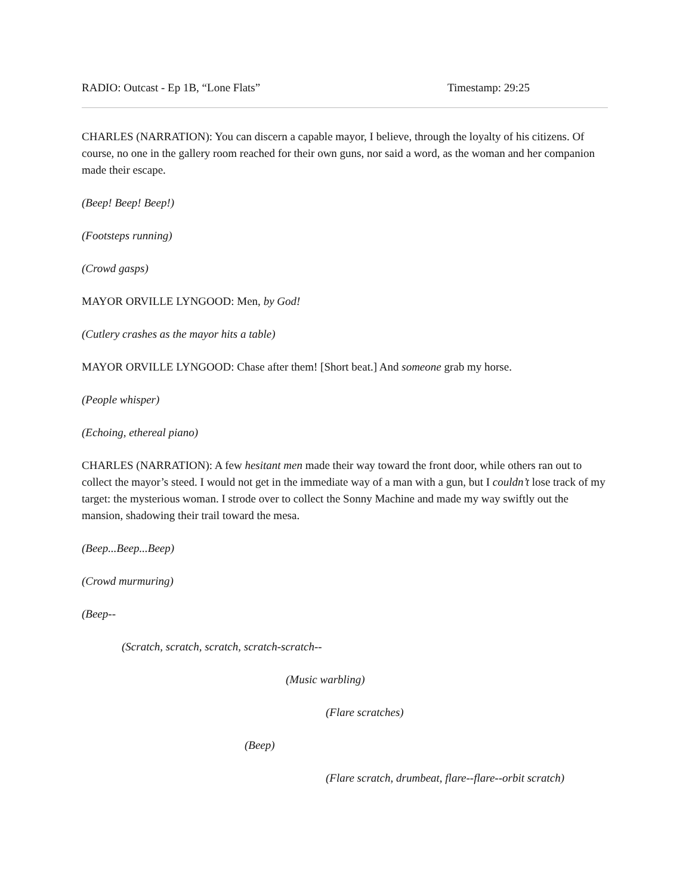RADIO: Outcast - Ep 1B, “Lone Flats” Timestamp: 29:25
CHARLES (NARRATION): You can discern a capable mayor, I believe, through the loyalty of his citizens. Of course, no one in the gallery room reached for their own guns, nor said a word, as the woman and her companion made their escape.
(Beep! Beep! Beep!)
(Footsteps running)
(Crowd gasps)
MAYOR ORVILLE LYNGOOD: Men, by God!
(Cutlery crashes as the mayor hits a table)
MAYOR ORVILLE LYNGOOD: Chase after them! [Short beat.] And someone grab my horse.
(People whisper)
(Echoing, ethereal piano)
CHARLES (NARRATION): A few hesitant men made their way toward the front door, while others ran out to collect the mayor’s steed. I would not get in the immediate way of a man with a gun, but I couldn’t lose track of my target: the mysterious woman. I strode over to collect the Sonny Machine and made my way swiftly out the mansion, shadowing their trail toward the mesa.
(Beep...Beep...Beep)
(Crowd murmuring)
(Beep--
(Scratch, scratch, scratch, scratch-scratch--
(Music warbling)
(Flare scratches)
(Beep)
(Flare scratch, drumbeat, flare--flare--orbit scratch)